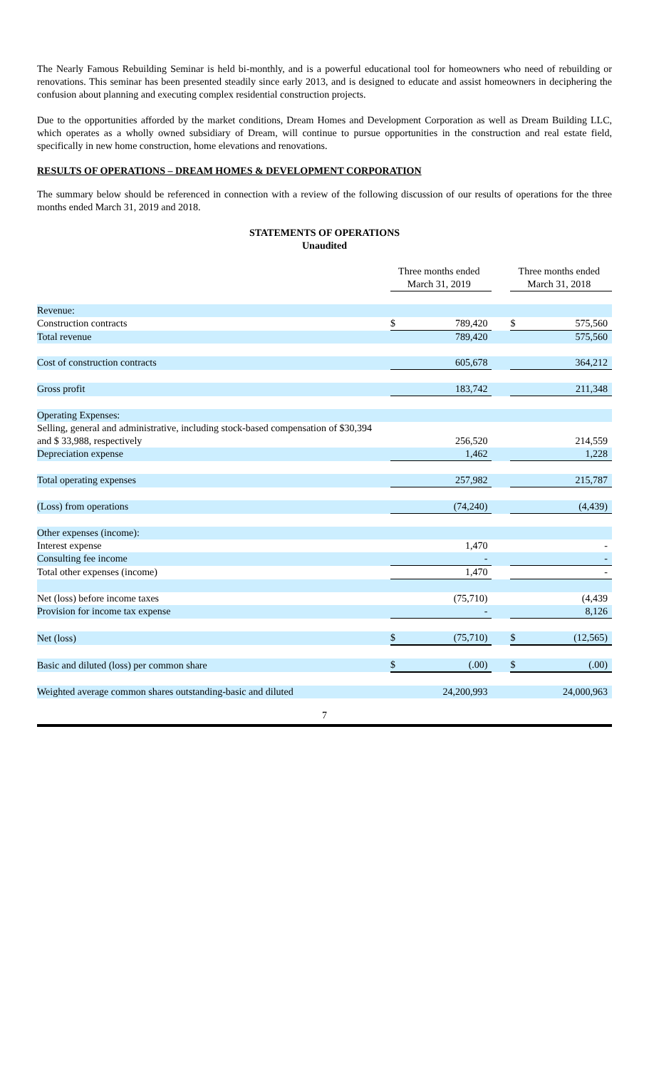The Nearly Famous Rebuilding Seminar is held bi-monthly, and is a powerful educational tool for homeowners who need of rebuilding or renovations. This seminar has been presented steadily since early 2013, and is designed to educate and assist homeowners in deciphering the confusion about planning and executing complex residential construction projects.
Due to the opportunities afforded by the market conditions, Dream Homes and Development Corporation as well as Dream Building LLC, which operates as a wholly owned subsidiary of Dream, will continue to pursue opportunities in the construction and real estate field, specifically in new home construction, home elevations and renovations.
RESULTS OF OPERATIONS – DREAM HOMES & DEVELOPMENT CORPORATION
The summary below should be referenced in connection with a review of the following discussion of our results of operations for the three months ended March 31, 2019 and 2018.
STATEMENTS OF OPERATIONS
Unaudited
| | Three months ended March 31, 2019 | | | Three months ended March 31, 2018 | |
| --- | --- | --- | --- | --- | --- |
| Revenue: | | | | | |
| Construction contracts | $ | 789,420 | | $ | 575,560 |
| Total revenue | | 789,420 | | | 575,560 |
| Cost of construction contracts | | 605,678 | | | 364,212 |
| Gross profit | | 183,742 | | | 211,348 |
| Operating Expenses: | | | | | |
| Selling, general and administrative, including stock-based compensation of $30,394 and $ 33,988, respectively | | 256,520 | | | 214,559 |
| Depreciation expense | | 1,462 | | | 1,228 |
| Total operating expenses | | 257,982 | | | 215,787 |
| (Loss) from operations | | (74,240) | | | (4,439) |
| Other expenses (income): | | | | | |
| Interest expense | | 1,470 | | | - |
| Consulting fee income | | - | | | - |
| Total other expenses (income) | | 1,470 | | | - |
| Net (loss) before income taxes | | (75,710) | | | (4,439 |
| Provision for income tax expense | | - | | | 8,126 |
| Net (loss) | $ | (75,710) | | $ | (12,565) |
| Basic and diluted (loss) per common share | $ | (.00) | | $ | (.00) |
| Weighted average common shares outstanding-basic and diluted | | 24,200,993 | | | 24,000,963 |
7